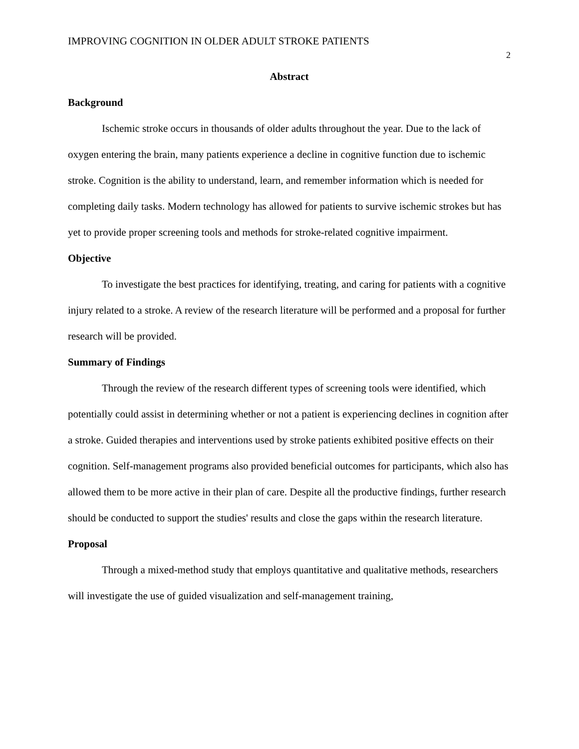IMPROVING COGNITION IN OLDER ADULT STROKE PATIENTS 2
Abstract
Background
Ischemic stroke occurs in thousands of older adults throughout the year. Due to the lack of oxygen entering the brain, many patients experience a decline in cognitive function due to ischemic stroke. Cognition is the ability to understand, learn, and remember information which is needed for completing daily tasks. Modern technology has allowed for patients to survive ischemic strokes but has yet to provide proper screening tools and methods for stroke-related cognitive impairment.
Objective
To investigate the best practices for identifying, treating, and caring for patients with a cognitive injury related to a stroke. A review of the research literature will be performed and a proposal for further research will be provided.
Summary of Findings
Through the review of the research different types of screening tools were identified, which potentially could assist in determining whether or not a patient is experiencing declines in cognition after a stroke. Guided therapies and interventions used by stroke patients exhibited positive effects on their cognition. Self-management programs also provided beneficial outcomes for participants, which also has allowed them to be more active in their plan of care. Despite all the productive findings, further research should be conducted to support the studies' results and close the gaps within the research literature.
Proposal
Through a mixed-method study that employs quantitative and qualitative methods, researchers will investigate the use of guided visualization and self-management training,